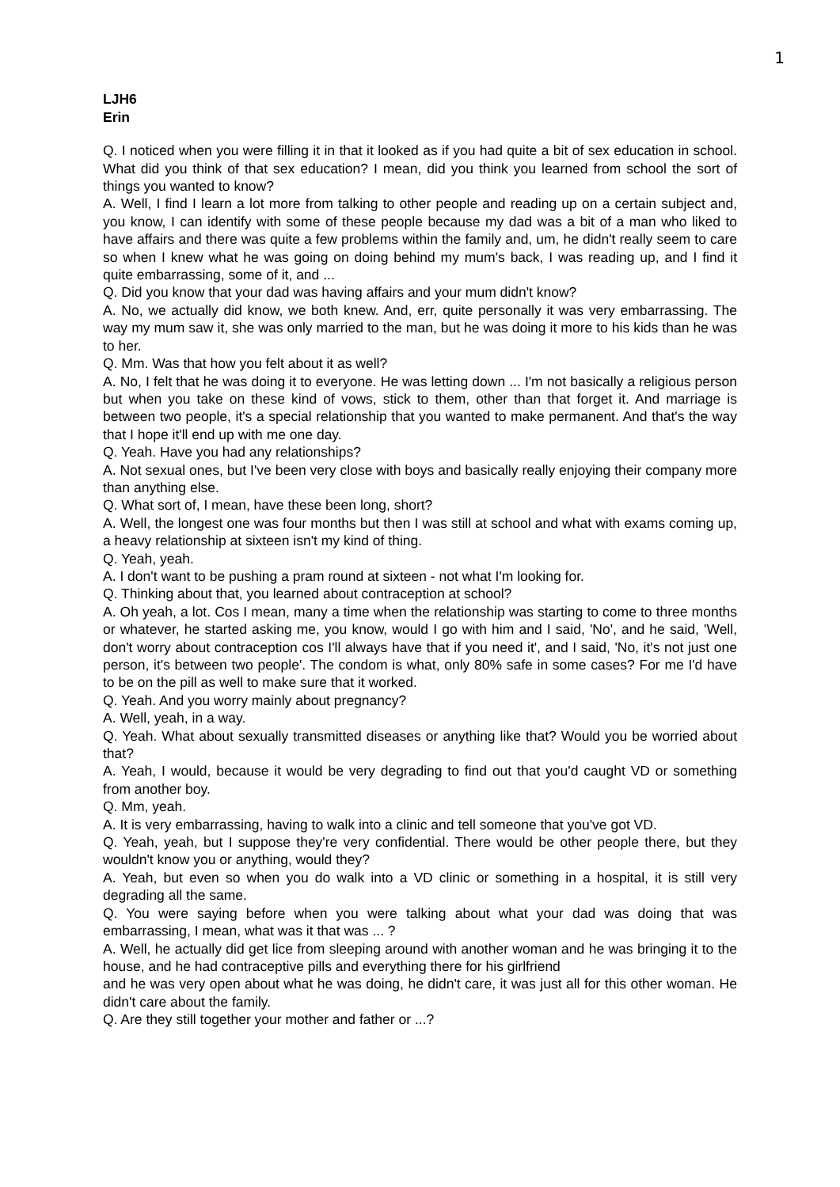1
LJH6
Erin
Q. I noticed when you were filling it in that it looked as if you had quite a bit of sex education in school. What did you think of that sex education? I mean, did you think you learned from school the sort of things you wanted to know?
A. Well, I find I learn a lot more from talking to other people and reading up on a certain subject and, you know, I can identify with some of these people because my dad was a bit of a man who liked to have affairs and there was quite a few problems within the family and, um, he didn't really seem to care so when I knew what he was going on doing behind my mum's back, I was reading up, and I find it quite embarrassing, some of it, and ...
Q. Did you know that your dad was having affairs and your mum didn't know?
A. No, we actually did know, we both knew. And, err, quite personally it was very embarrassing. The way my mum saw it, she was only married to the man, but he was doing it more to his kids than he was to her.
Q. Mm. Was that how you felt about it as well?
A. No, I felt that he was doing it to everyone. He was letting down ... I'm not basically a religious person but when you take on these kind of vows, stick to them, other than that forget it. And marriage is between two people, it's a special relationship that you wanted to make permanent. And that's the way that I hope it'll end up with me one day.
Q. Yeah. Have you had any relationships?
A. Not sexual ones, but I've been very close with boys and basically really enjoying their company more than anything else.
Q. What sort of, I mean, have these been long, short?
A. Well, the longest one was four months but then I was still at school and what with exams coming up, a heavy relationship at sixteen isn't my kind of thing.
Q. Yeah, yeah.
A. I don't want to be pushing a pram round at sixteen - not what I'm looking for.
Q. Thinking about that, you learned about contraception at school?
A. Oh yeah, a lot. Cos I mean, many a time when the relationship was starting to come to three months or whatever, he started asking me, you know, would I go with him and I said, 'No', and he said, 'Well, don't worry about contraception cos I'll always have that if you need it', and I said, 'No, it's not just one person, it's between two people'. The condom is what, only 80% safe in some cases? For me I'd have to be on the pill as well to make sure that it worked.
Q. Yeah. And you worry mainly about pregnancy?
A. Well, yeah, in a way.
Q. Yeah. What about sexually transmitted diseases or anything like that? Would you be worried about that?
A. Yeah, I would, because it would be very degrading to find out that you'd caught VD or something from another boy.
Q. Mm, yeah.
A. It is very embarrassing, having to walk into a clinic and tell someone that you've got VD.
Q. Yeah, yeah, but I suppose they're very confidential. There would be other people there, but they wouldn't know you or anything, would they?
A. Yeah, but even so when you do walk into a VD clinic or something in a hospital, it is still very degrading all the same.
Q. You were saying before when you were talking about what your dad was doing that was embarrassing, I mean, what was it that was ... ?
A. Well, he actually did get lice from sleeping around with another woman and he was bringing it to the house, and he had contraceptive pills and everything there for his girlfriend
and he was very open about what he was doing, he didn't care, it was just all for this other woman. He didn't care about the family.
Q. Are they still together your mother and father or ...?